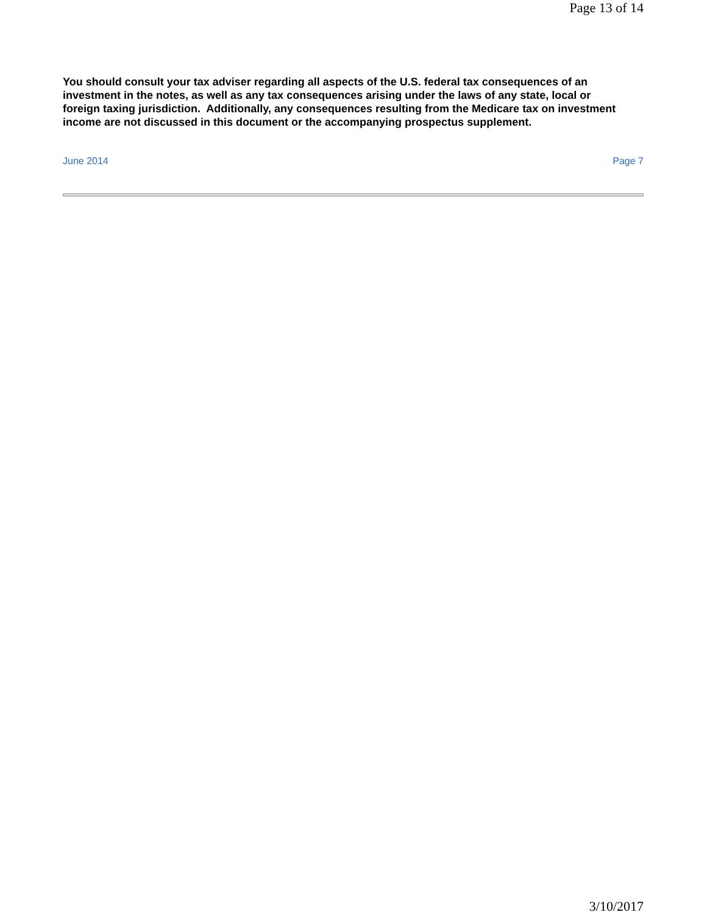Page 13 of 14
You should consult your tax adviser regarding all aspects of the U.S. federal tax consequences of an investment in the notes, as well as any tax consequences arising under the laws of any state, local or foreign taxing jurisdiction. Additionally, any consequences resulting from the Medicare tax on investment income are not discussed in this document or the accompanying prospectus supplement.
June 2014 Page 7
3/10/2017